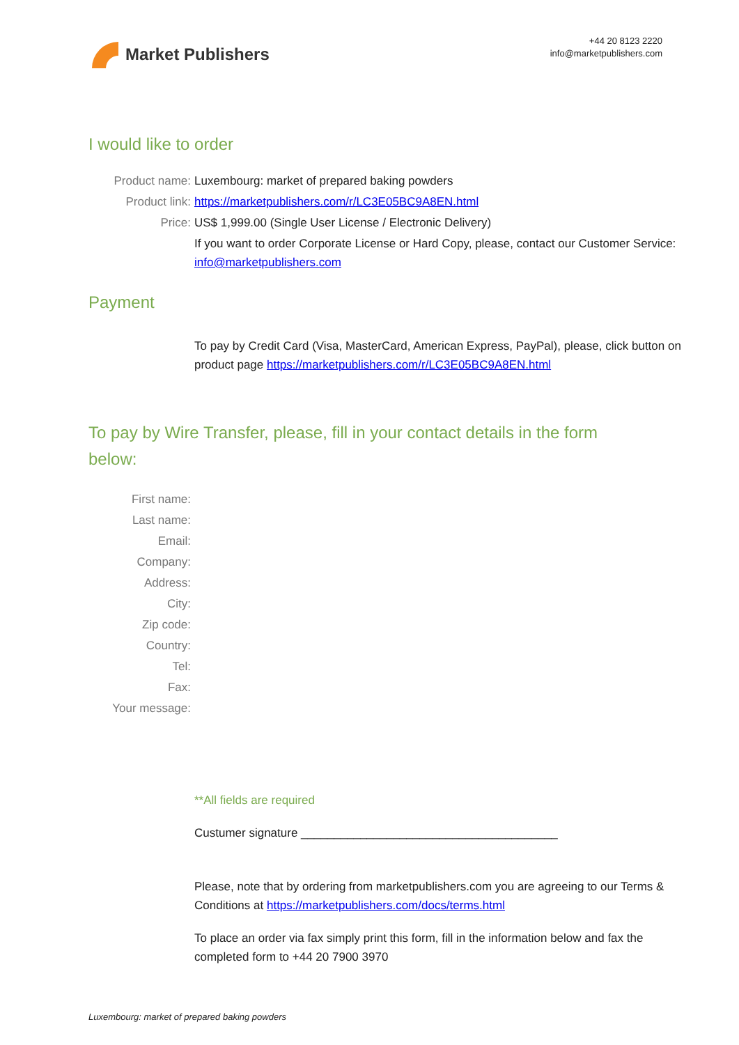Market Publishers
+44 20 8123 2220
info@marketpublishers.com
I would like to order
Product name: Luxembourg: market of prepared baking powders
Product link: https://marketpublishers.com/r/LC3E05BC9A8EN.html
Price: US$ 1,999.00 (Single User License / Electronic Delivery)
If you want to order Corporate License or Hard Copy, please, contact our Customer Service:
info@marketpublishers.com
Payment
To pay by Credit Card (Visa, MasterCard, American Express, PayPal), please, click button on product page https://marketpublishers.com/r/LC3E05BC9A8EN.html
To pay by Wire Transfer, please, fill in your contact details in the form below:
First name:
Last name:
Email:
Company:
Address:
City:
Zip code:
Country:
Tel:
Fax:
Your message:
**All fields are required
Custumer signature _______________________________________
Please, note that by ordering from marketpublishers.com you are agreeing to our Terms & Conditions at https://marketpublishers.com/docs/terms.html
To place an order via fax simply print this form, fill in the information below and fax the completed form to +44 20 7900 3970
Luxembourg: market of prepared baking powders